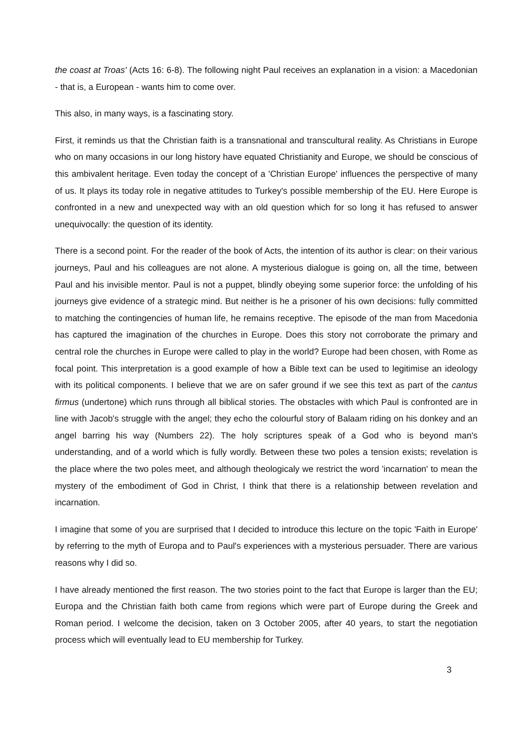the coast at Troas' (Acts 16: 6-8). The following night Paul receives an explanation in a vision: a Macedonian - that is, a European - wants him to come over.
This also, in many ways, is a fascinating story.
First, it reminds us that the Christian faith is a transnational and transcultural reality. As Christians in Europe who on many occasions in our long history have equated Christianity and Europe, we should be conscious of this ambivalent heritage. Even today the concept of a 'Christian Europe' influences the perspective of many of us. It plays its today role in negative attitudes to Turkey's possible membership of the EU. Here Europe is confronted in a new and unexpected way with an old question which for so long it has refused to answer unequivocally: the question of its identity.
There is a second point. For the reader of the book of Acts, the intention of its author is clear: on their various journeys, Paul and his colleagues are not alone. A mysterious dialogue is going on, all the time, between Paul and his invisible mentor. Paul is not a puppet, blindly obeying some superior force: the unfolding of his journeys give evidence of a strategic mind. But neither is he a prisoner of his own decisions: fully committed to matching the contingencies of human life, he remains receptive. The episode of the man from Macedonia has captured the imagination of the churches in Europe. Does this story not corroborate the primary and central role the churches in Europe were called to play in the world? Europe had been chosen, with Rome as focal point. This interpretation is a good example of how a Bible text can be used to legitimise an ideology with its political components. I believe that we are on safer ground if we see this text as part of the cantus firmus (undertone) which runs through all biblical stories. The obstacles with which Paul is confronted are in line with Jacob's struggle with the angel; they echo the colourful story of Balaam riding on his donkey and an angel barring his way (Numbers 22). The holy scriptures speak of a God who is beyond man's understanding, and of a world which is fully wordly. Between these two poles a tension exists; revelation is the place where the two poles meet, and although theologicaly we restrict the word 'incarnation' to mean the mystery of the embodiment of God in Christ, I think that there is a relationship between revelation and incarnation.
I imagine that some of you are surprised that I decided to introduce this lecture on the topic 'Faith in Europe' by referring to the myth of Europa and to Paul's experiences with a mysterious persuader. There are various reasons why I did so.
I have already mentioned the first reason. The two stories point to the fact that Europe is larger than the EU; Europa and the Christian faith both came from regions which were part of Europe during the Greek and Roman period. I welcome the decision, taken on 3 October 2005, after 40 years, to start the negotiation process which will eventually lead to EU membership for Turkey.
3